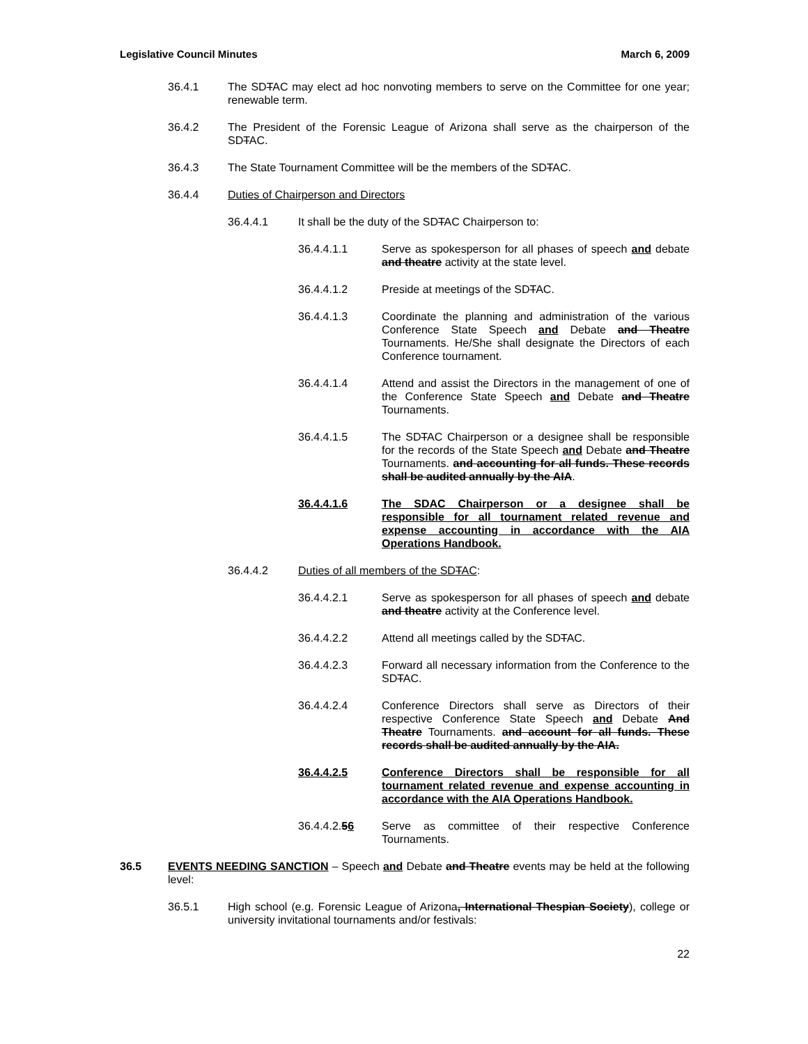Legislative Council Minutes March 6, 2009
36.4.1 The SDTAC may elect ad hoc nonvoting members to serve on the Committee for one year; renewable term.
36.4.2 The President of the Forensic League of Arizona shall serve as the chairperson of the SDTAC.
36.4.3 The State Tournament Committee will be the members of the SDTAC.
36.4.4 Duties of Chairperson and Directors
36.4.4.1 It shall be the duty of the SDTAC Chairperson to:
36.4.4.1.1 Serve as spokesperson for all phases of speech and debate and theatre activity at the state level.
36.4.4.1.2 Preside at meetings of the SDTAC.
36.4.4.1.3 Coordinate the planning and administration of the various Conference State Speech and Debate and Theatre Tournaments. He/She shall designate the Directors of each Conference tournament.
36.4.4.1.4 Attend and assist the Directors in the management of one of the Conference State Speech and Debate and Theatre Tournaments.
36.4.4.1.5 The SDTAC Chairperson or a designee shall be responsible for the records of the State Speech and Debate and Theatre Tournaments. and accounting for all funds. These records shall be audited annually by the AIA.
36.4.4.1.6 The SDAC Chairperson or a designee shall be responsible for all tournament related revenue and expense accounting in accordance with the AIA Operations Handbook.
36.4.4.2 Duties of all members of the SDTAC:
36.4.4.2.1 Serve as spokesperson for all phases of speech and debate and theatre activity at the Conference level.
36.4.4.2.2 Attend all meetings called by the SDTAC.
36.4.4.2.3 Forward all necessary information from the Conference to the SDTAC.
36.4.4.2.4 Conference Directors shall serve as Directors of their respective Conference State Speech and Debate And Theatre Tournaments. and account for all funds. These records shall be audited annually by the AIA.
36.4.4.2.5 Conference Directors shall be responsible for all tournament related revenue and expense accounting in accordance with the AIA Operations Handbook.
36.4.4.2.56 Serve as committee of their respective Conference Tournaments.
36.5 EVENTS NEEDING SANCTION – Speech and Debate and Theatre events may be held at the following level:
36.5.1 High school (e.g. Forensic League of Arizona, International Thespian Society), college or university invitational tournaments and/or festivals:
22